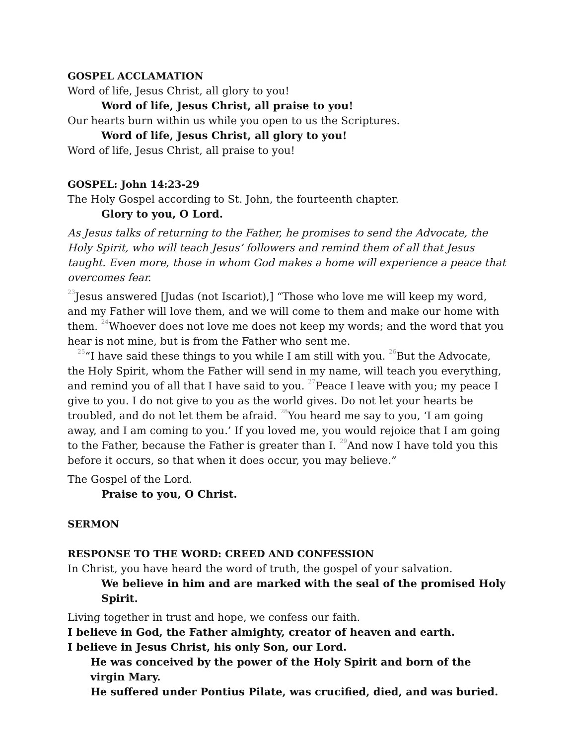GOSPEL ACCLAMATION
Word of life, Jesus Christ, all glory to you!
Word of life, Jesus Christ, all praise to you!
Our hearts burn within us while you open to us the Scriptures.
Word of life, Jesus Christ, all glory to you!
Word of life, Jesus Christ, all praise to you!
GOSPEL: John 14:23-29
The Holy Gospel according to St. John, the fourteenth chapter.
Glory to you, O Lord.
As Jesus talks of returning to the Father, he promises to send the Advocate, the Holy Spirit, who will teach Jesus’ followers and remind them of all that Jesus taught. Even more, those in whom God makes a home will experience a peace that overcomes fear.
<sup>23</sup> Jesus answered [Judas (not Iscariot),] “Those who love me will keep my word, and my Father will love them, and we will come to them and make our home with them. <sup>24</sup>Whoever does not love me does not keep my words; and the word that you hear is not mine, but is from the Father who sent me.
<sup>25</sup> “I have said these things to you while I am still with you. <sup>26</sup>But the Advocate, the Holy Spirit, whom the Father will send in my name, will teach you everything, and remind you of all that I have said to you. <sup>27</sup>Peace I leave with you; my peace I give to you. I do not give to you as the world gives. Do not let your hearts be troubled, and do not let them be afraid. <sup>28</sup>You heard me say to you, ‘I am going away, and I am coming to you.’ If you loved me, you would rejoice that I am going to the Father, because the Father is greater than I. <sup>29</sup>And now I have told you this before it occurs, so that when it does occur, you may believe.”
The Gospel of the Lord.
Praise to you, O Christ.
SERMON
RESPONSE TO THE WORD: CREED AND CONFESSION
In Christ, you have heard the word of truth, the gospel of your salvation.
We believe in him and are marked with the seal of the promised Holy Spirit.
Living together in trust and hope, we confess our faith.
I believe in God, the Father almighty, creator of heaven and earth.
I believe in Jesus Christ, his only Son, our Lord.
He was conceived by the power of the Holy Spirit and born of the virgin Mary.
He suffered under Pontius Pilate, was crucified, died, and was buried.